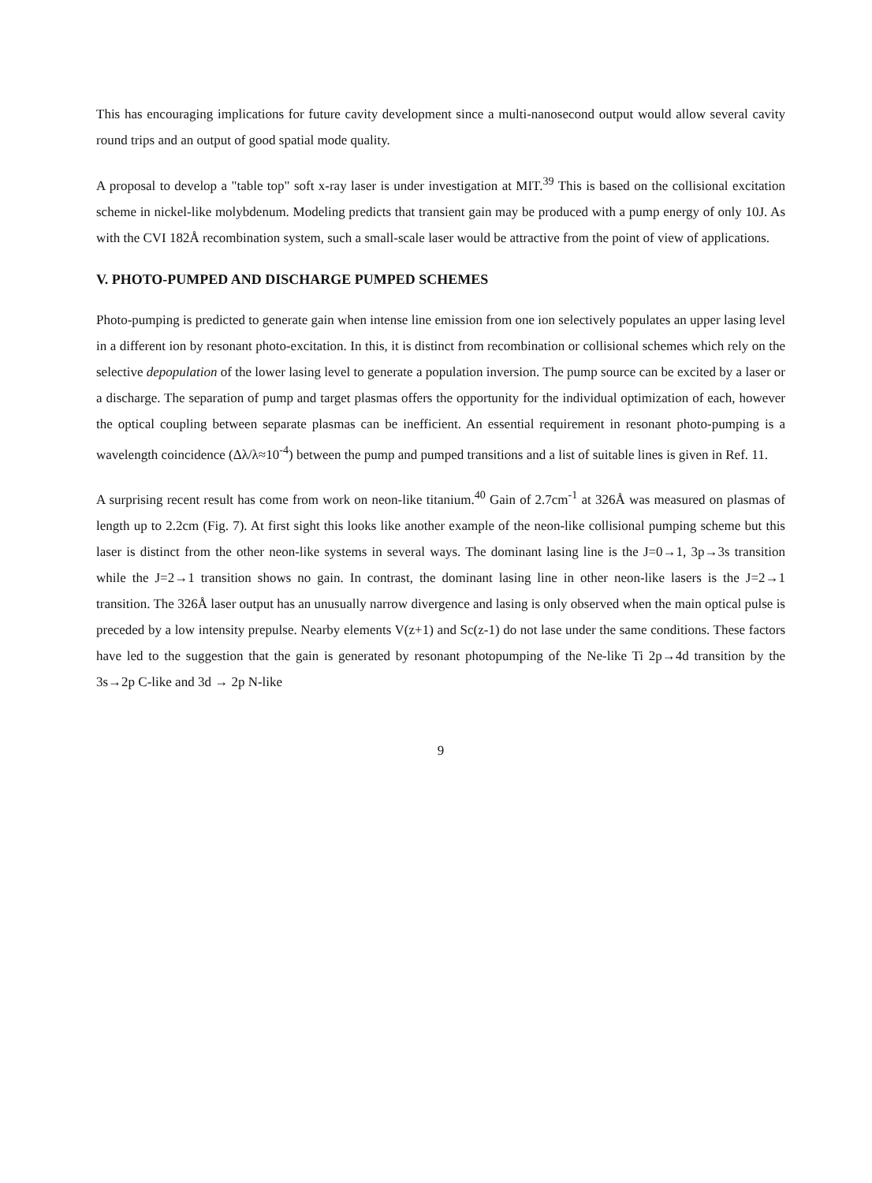This has encouraging implications for future cavity development since a multi-nanosecond output would allow several cavity round trips and an output of good spatial mode quality.
A proposal to develop a "table top" soft x-ray laser is under investigation at MIT.<sup>39</sup> This is based on the collisional excitation scheme in nickel-like molybdenum. Modeling predicts that transient gain may be produced with a pump energy of only 10J. As with the CVI 182Å recombination system, such a small-scale laser would be attractive from the point of view of applications.
V. PHOTO-PUMPED AND DISCHARGE PUMPED SCHEMES
Photo-pumping is predicted to generate gain when intense line emission from one ion selectively populates an upper lasing level in a different ion by resonant photo-excitation. In this, it is distinct from recombination or collisional schemes which rely on the selective depopulation of the lower lasing level to generate a population inversion. The pump source can be excited by a laser or a discharge. The separation of pump and target plasmas offers the opportunity for the individual optimization of each, however the optical coupling between separate plasmas can be inefficient. An essential requirement in resonant photo-pumping is a wavelength coincidence (Δλ/λ≈10<sup>-4</sup>) between the pump and pumped transitions and a list of suitable lines is given in Ref. 11.
A surprising recent result has come from work on neon-like titanium.<sup>40</sup> Gain of 2.7cm<sup>-1</sup> at 326Å was measured on plasmas of length up to 2.2cm (Fig. 7). At first sight this looks like another example of the neon-like collisional pumping scheme but this laser is distinct from the other neon-like systems in several ways. The dominant lasing line is the J=0→1, 3p→3s transition while the J=2→1 transition shows no gain. In contrast, the dominant lasing line in other neon-like lasers is the J=2→1 transition. The 326Å laser output has an unusually narrow divergence and lasing is only observed when the main optical pulse is preceded by a low intensity prepulse. Nearby elements V(z+1) and Sc(z-1) do not lase under the same conditions. These factors have led to the suggestion that the gain is generated by resonant photopumping of the Ne-like Ti 2p→4d transition by the 3s→2p C-like and 3d → 2p N-like
9